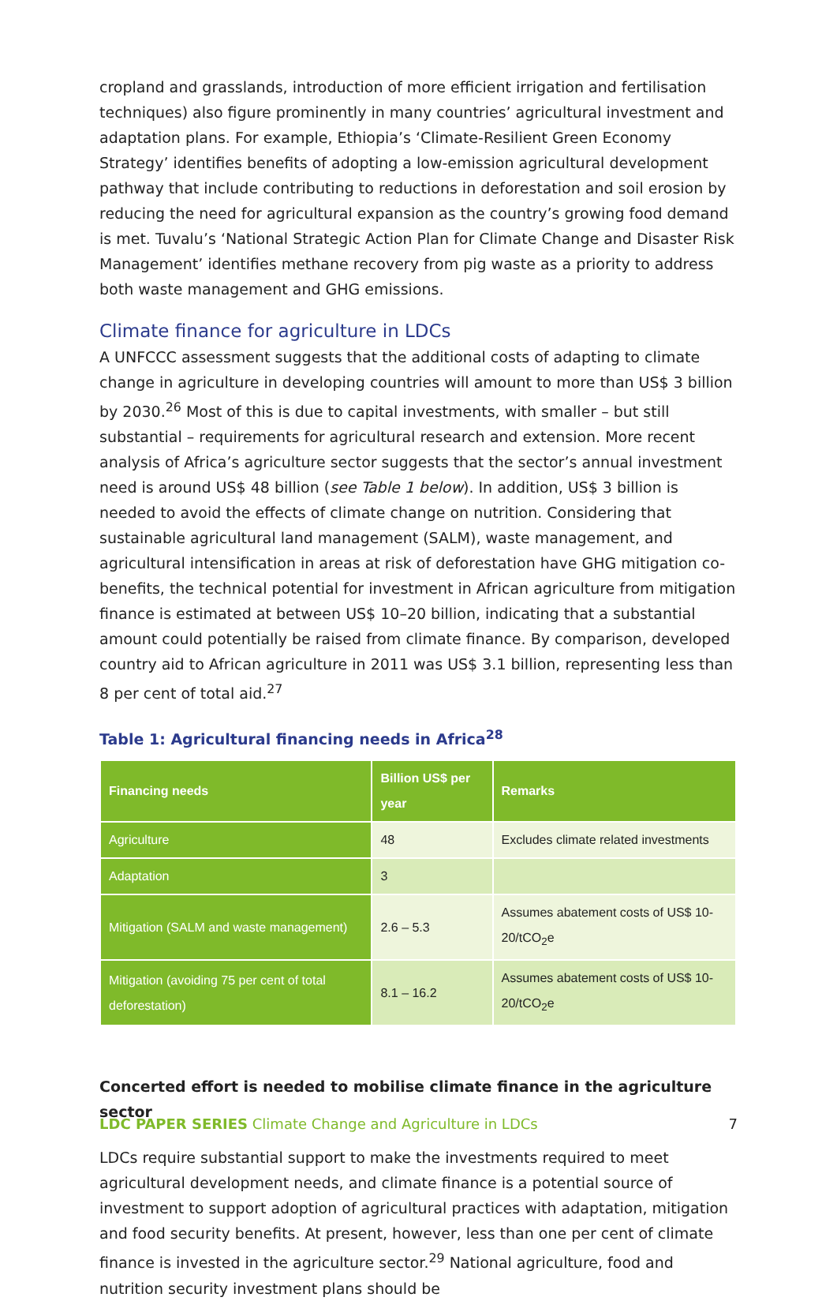cropland and grasslands, introduction of more efficient irrigation and fertilisation techniques) also figure prominently in many countries’ agricultural investment and adaptation plans. For example, Ethiopia’s ‘Climate-Resilient Green Economy Strategy’ identifies benefits of adopting a low-emission agricultural development pathway that include contributing to reductions in deforestation and soil erosion by reducing the need for agricultural expansion as the country’s growing food demand is met. Tuvalu’s ‘National Strategic Action Plan for Climate Change and Disaster Risk Management’ identifies methane recovery from pig waste as a priority to address both waste management and GHG emissions.
Climate finance for agriculture in LDCs
A UNFCCC assessment suggests that the additional costs of adapting to climate change in agriculture in developing countries will amount to more than US$ 3 billion by 2030.<sup>26</sup> Most of this is due to capital investments, with smaller – but still substantial – requirements for agricultural research and extension. More recent analysis of Africa’s agriculture sector suggests that the sector’s annual investment need is around US$ 48 billion (see Table 1 below). In addition, US$ 3 billion is needed to avoid the effects of climate change on nutrition. Considering that sustainable agricultural land management (SALM), waste management, and agricultural intensification in areas at risk of deforestation have GHG mitigation co-benefits, the technical potential for investment in African agriculture from mitigation finance is estimated at between US$ 10–20 billion, indicating that a substantial amount could potentially be raised from climate finance. By comparison, developed country aid to African agriculture in 2011 was US$ 3.1 billion, representing less than 8 per cent of total aid.<sup>27</sup>
Table 1: Agricultural financing needs in Africa<sup>28</sup>
| Financing needs | Billion US$ per year | Remarks |
| --- | --- | --- |
| Agriculture | 48 | Excludes climate related investments |
| Adaptation | 3 | |
| Mitigation (SALM and waste management) | 2.6 – 5.3 | Assumes abatement costs of US$ 10-20/tCO<sub>2</sub>e |
| Mitigation (avoiding 75 per cent of total deforestation) | 8.1 – 16.2 | Assumes abatement costs of US$ 10-20/tCO<sub>2</sub>e |
Concerted effort is needed to mobilise climate finance in the agriculture sector
LDCs require substantial support to make the investments required to meet agricultural development needs, and climate finance is a potential source of investment to support adoption of agricultural practices with adaptation, mitigation and food security benefits. At present, however, less than one per cent of climate finance is invested in the agriculture sector.<sup>29</sup> National agriculture, food and nutrition security investment plans should be
LDC PAPER SERIES Climate Change and Agriculture in LDCs 7